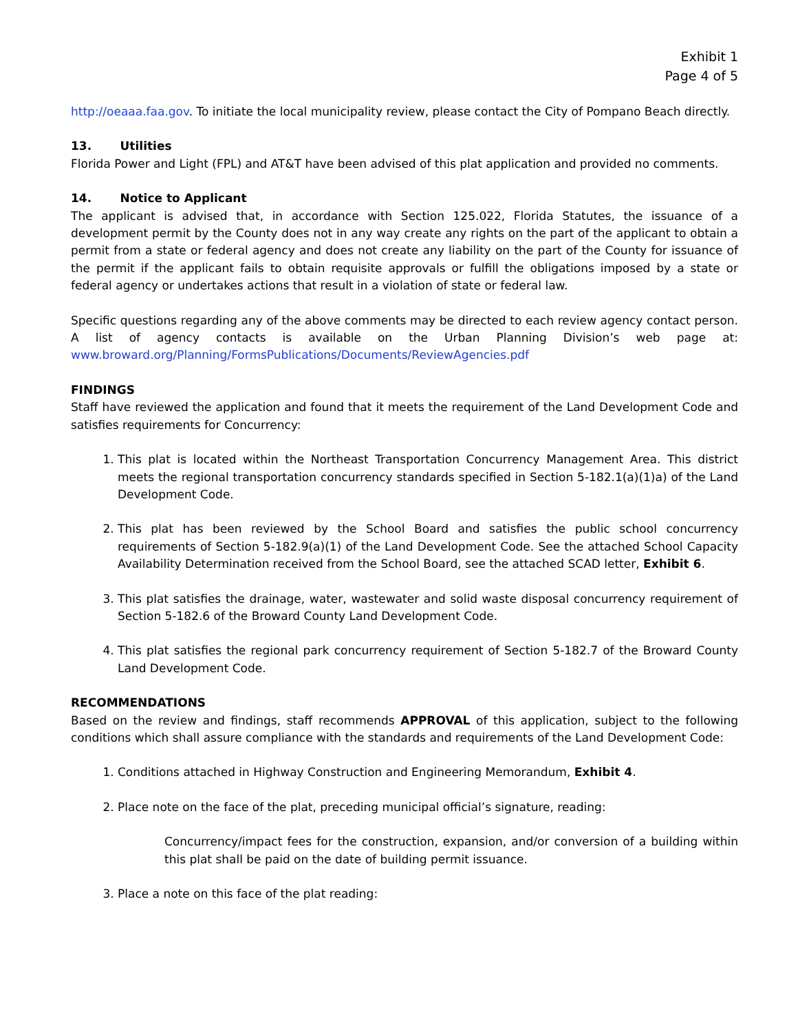Exhibit 1
Page 4 of 5
http://oeaaa.faa.gov. To initiate the local municipality review, please contact the City of Pompano Beach directly.
13. Utilities
Florida Power and Light (FPL) and AT&T have been advised of this plat application and provided no comments.
14. Notice to Applicant
The applicant is advised that, in accordance with Section 125.022, Florida Statutes, the issuance of a development permit by the County does not in any way create any rights on the part of the applicant to obtain a permit from a state or federal agency and does not create any liability on the part of the County for issuance of the permit if the applicant fails to obtain requisite approvals or fulfill the obligations imposed by a state or federal agency or undertakes actions that result in a violation of state or federal law.
Specific questions regarding any of the above comments may be directed to each review agency contact person. A list of agency contacts is available on the Urban Planning Division’s web page at: www.broward.org/Planning/FormsPublications/Documents/ReviewAgencies.pdf
FINDINGS
Staff have reviewed the application and found that it meets the requirement of the Land Development Code and satisfies requirements for Concurrency:
1. This plat is located within the Northeast Transportation Concurrency Management Area. This district meets the regional transportation concurrency standards specified in Section 5-182.1(a)(1)a) of the Land Development Code.
2. This plat has been reviewed by the School Board and satisfies the public school concurrency requirements of Section 5-182.9(a)(1) of the Land Development Code. See the attached School Capacity Availability Determination received from the School Board, see the attached SCAD letter, Exhibit 6.
3. This plat satisfies the drainage, water, wastewater and solid waste disposal concurrency requirement of Section 5-182.6 of the Broward County Land Development Code.
4. This plat satisfies the regional park concurrency requirement of Section 5-182.7 of the Broward County Land Development Code.
RECOMMENDATIONS
Based on the review and findings, staff recommends APPROVAL of this application, subject to the following conditions which shall assure compliance with the standards and requirements of the Land Development Code:
1. Conditions attached in Highway Construction and Engineering Memorandum, Exhibit 4.
2. Place note on the face of the plat, preceding municipal official’s signature, reading:
Concurrency/impact fees for the construction, expansion, and/or conversion of a building within this plat shall be paid on the date of building permit issuance.
3. Place a note on this face of the plat reading: